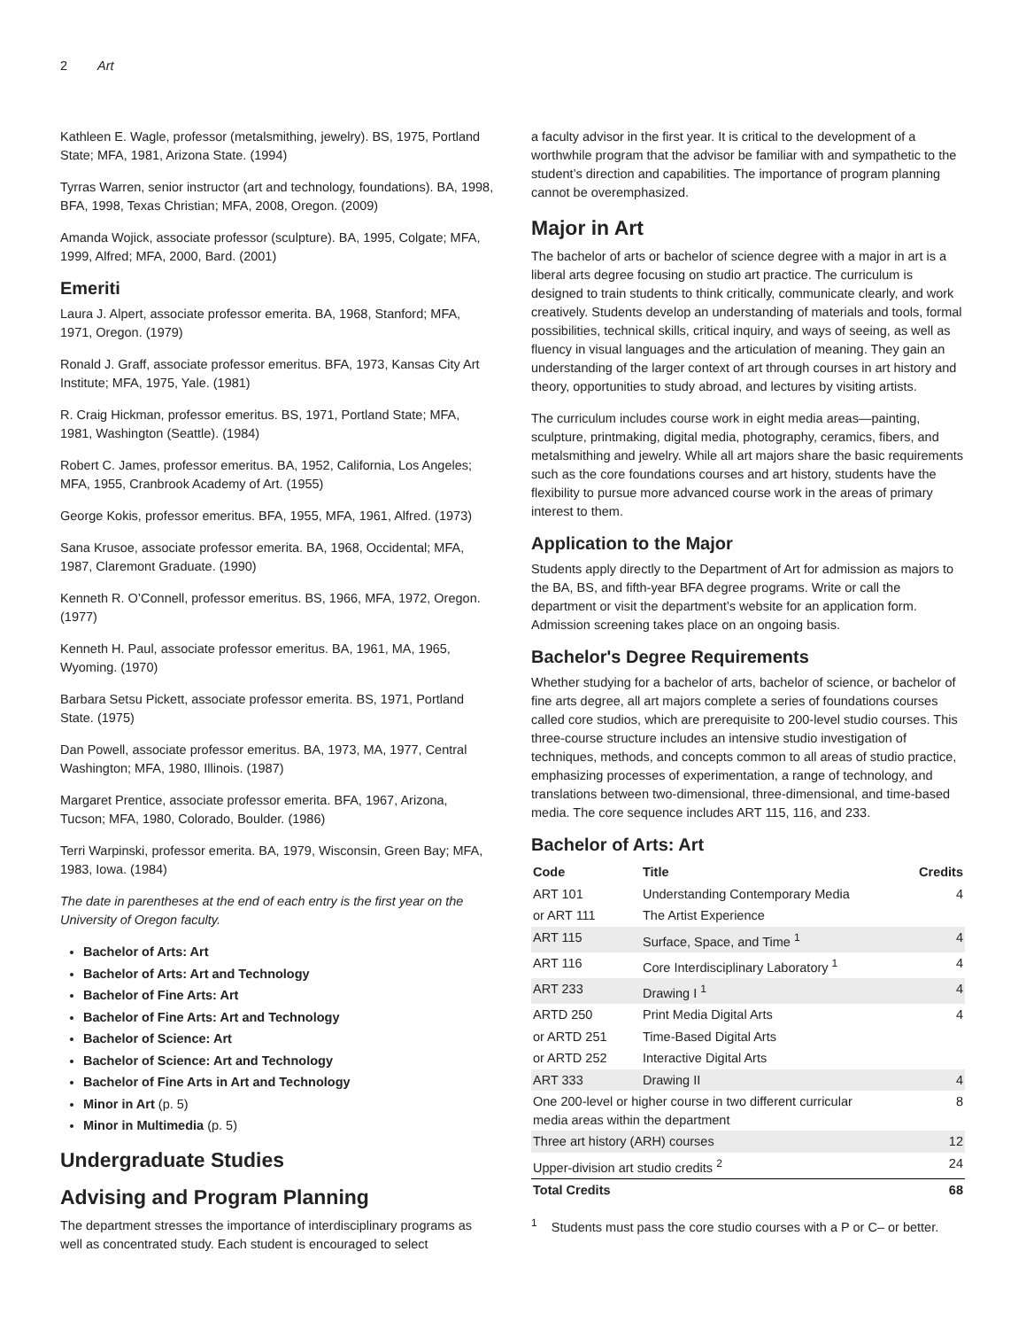2 Art
Kathleen E. Wagle, professor (metalsmithing, jewelry). BS, 1975, Portland State; MFA, 1981, Arizona State. (1994)
Tyrras Warren, senior instructor (art and technology, foundations). BA, 1998, BFA, 1998, Texas Christian; MFA, 2008, Oregon. (2009)
Amanda Wojick, associate professor (sculpture). BA, 1995, Colgate; MFA, 1999, Alfred; MFA, 2000, Bard. (2001)
Emeriti
Laura J. Alpert, associate professor emerita. BA, 1968, Stanford; MFA, 1971, Oregon. (1979)
Ronald J. Graff, associate professor emeritus. BFA, 1973, Kansas City Art Institute; MFA, 1975, Yale. (1981)
R. Craig Hickman, professor emeritus. BS, 1971, Portland State; MFA, 1981, Washington (Seattle). (1984)
Robert C. James, professor emeritus. BA, 1952, California, Los Angeles; MFA, 1955, Cranbrook Academy of Art. (1955)
George Kokis, professor emeritus. BFA, 1955, MFA, 1961, Alfred. (1973)
Sana Krusoe, associate professor emerita. BA, 1968, Occidental; MFA, 1987, Claremont Graduate. (1990)
Kenneth R. O’Connell, professor emeritus. BS, 1966, MFA, 1972, Oregon. (1977)
Kenneth H. Paul, associate professor emeritus. BA, 1961, MA, 1965, Wyoming. (1970)
Barbara Setsu Pickett, associate professor emerita. BS, 1971, Portland State. (1975)
Dan Powell, associate professor emeritus. BA, 1973, MA, 1977, Central Washington; MFA, 1980, Illinois. (1987)
Margaret Prentice, associate professor emerita. BFA, 1967, Arizona, Tucson; MFA, 1980, Colorado, Boulder. (1986)
Terri Warpinski, professor emerita. BA, 1979, Wisconsin, Green Bay; MFA, 1983, Iowa. (1984)
The date in parentheses at the end of each entry is the first year on the University of Oregon faculty.
Bachelor of Arts: Art
Bachelor of Arts: Art and Technology
Bachelor of Fine Arts: Art
Bachelor of Fine Arts: Art and Technology
Bachelor of Science: Art
Bachelor of Science: Art and Technology
Bachelor of Fine Arts in Art and Technology
Minor in Art (p. 5)
Minor in Multimedia (p. 5)
Undergraduate Studies
Advising and Program Planning
The department stresses the importance of interdisciplinary programs as well as concentrated study. Each student is encouraged to select
a faculty advisor in the first year. It is critical to the development of a worthwhile program that the advisor be familiar with and sympathetic to the student’s direction and capabilities. The importance of program planning cannot be overemphasized.
Major in Art
The bachelor of arts or bachelor of science degree with a major in art is a liberal arts degree focusing on studio art practice. The curriculum is designed to train students to think critically, communicate clearly, and work creatively. Students develop an understanding of materials and tools, formal possibilities, technical skills, critical inquiry, and ways of seeing, as well as fluency in visual languages and the articulation of meaning. They gain an understanding of the larger context of art through courses in art history and theory, opportunities to study abroad, and lectures by visiting artists.
The curriculum includes course work in eight media areas—painting, sculpture, printmaking, digital media, photography, ceramics, fibers, and metalsmithing and jewelry. While all art majors share the basic requirements such as the core foundations courses and art history, students have the flexibility to pursue more advanced course work in the areas of primary interest to them.
Application to the Major
Students apply directly to the Department of Art for admission as majors to the BA, BS, and fifth-year BFA degree programs. Write or call the department or visit the department’s website for an application form. Admission screening takes place on an ongoing basis.
Bachelor's Degree Requirements
Whether studying for a bachelor of arts, bachelor of science, or bachelor of fine arts degree, all art majors complete a series of foundations courses called core studios, which are prerequisite to 200-level studio courses. This three-course structure includes an intensive studio investigation of techniques, methods, and concepts common to all areas of studio practice, emphasizing processes of experimentation, a range of technology, and translations between two-dimensional, three-dimensional, and time-based media. The core sequence includes ART 115, 116, and 233.
Bachelor of Arts: Art
| Code | Title | Credits |
| --- | --- | --- |
| ART 101 | Understanding Contemporary Media | 4 |
| or ART 111 | The Artist Experience | |
| ART 115 | Surface, Space, and Time <sup>1</sup> | 4 |
| ART 116 | Core Interdisciplinary Laboratory <sup>1</sup> | 4 |
| ART 233 | Drawing I <sup>1</sup> | 4 |
| ARTD 250 | Print Media Digital Arts | 4 |
| or ARTD 251 | Time-Based Digital Arts | |
| or ARTD 252 | Interactive Digital Arts | |
| ART 333 | Drawing II | 4 |
| One 200-level or higher course in two different curricular media areas within the department | | 8 |
| Three art history (ARH) courses | | 12 |
| Upper-division art studio credits <sup>2</sup> | | 24 |
| Total Credits | | 68 |
<sup>1</sup> Students must pass the core studio courses with a P or C– or better.